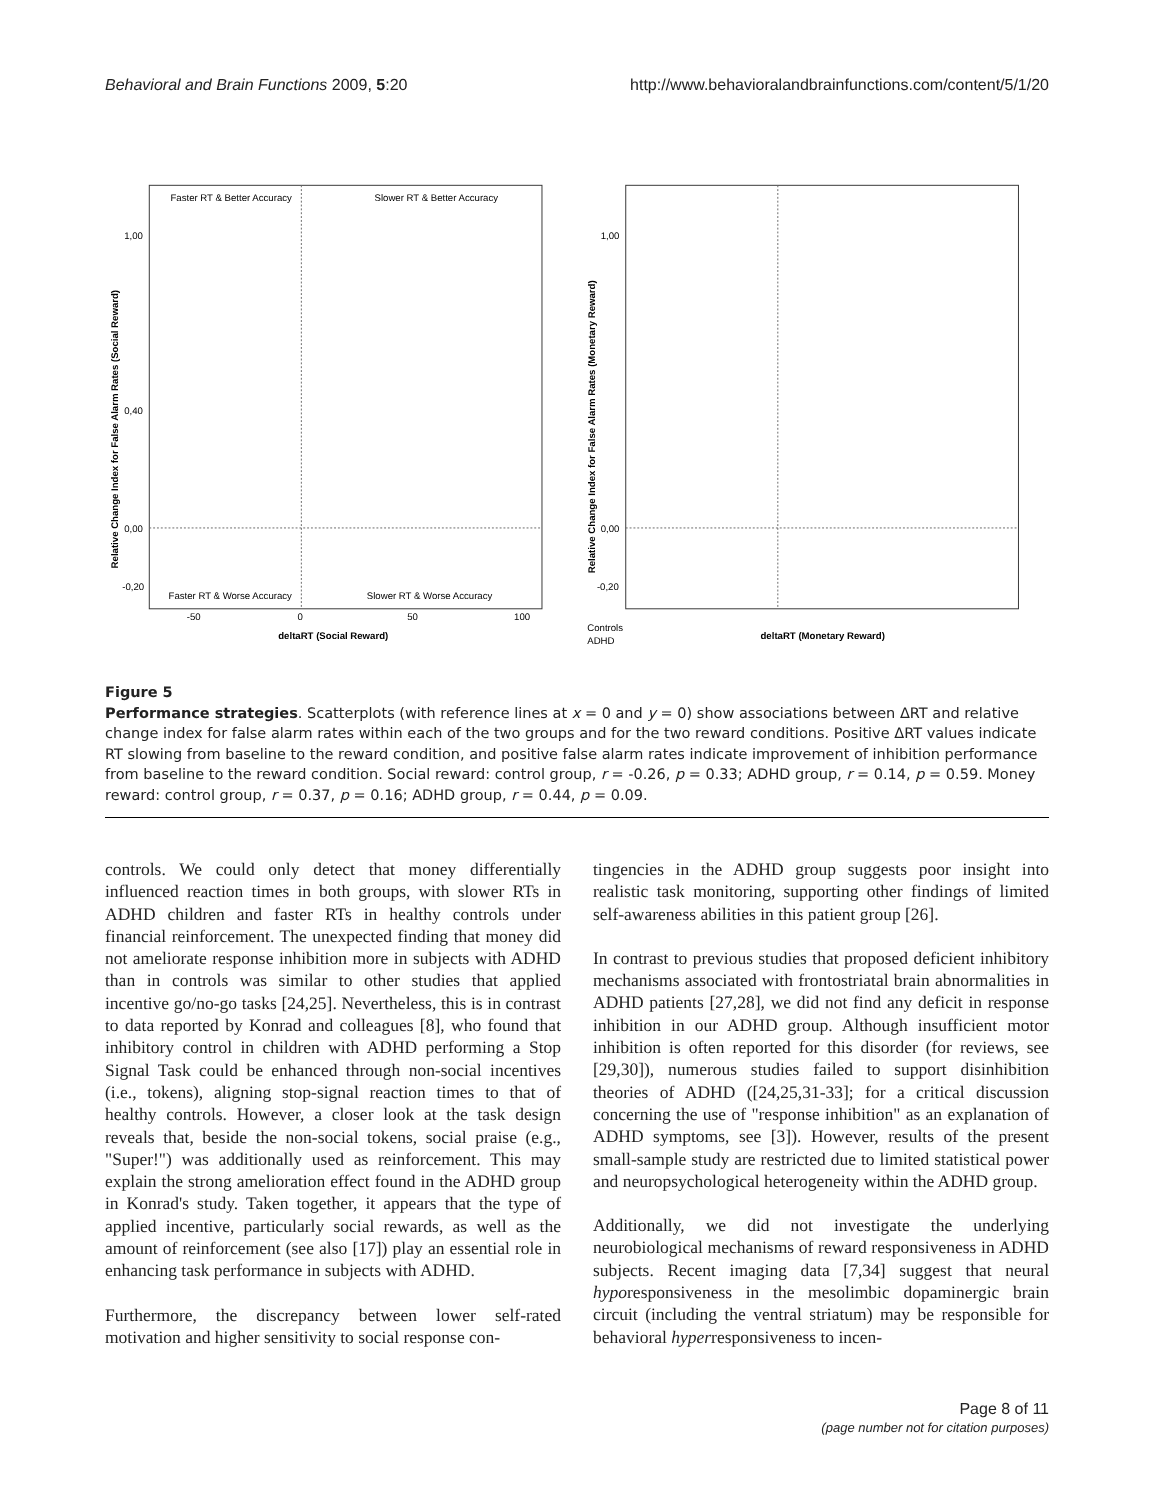Behavioral and Brain Functions 2009, 5:20 http://www.behavioralandbrainfunctions.com/content/5/1/20
Faster RT & Better Accuracy
Slower RT & Better Accuracy
Faster RT & Worse Accuracy
Slower RT & Worse Accuracy
1,00
0,40
0,00
-0,20
-50
0
50
100
deltaRT (Social Reward)
Relative Change Index for False Alarm Rates (Social Reward)
1,00
0,00
-0,20
deltaRT (Monetary Reward)
Controls
ADHD
Relative Change Index for False Alarm Rates (Monetary Reward)
Figure 5
Performance strategies. Scatterplots (with reference lines at x = 0 and y = 0) show associations between ΔRT and relative change index for false alarm rates within each of the two groups and for the two reward conditions. Positive ΔRT values indicate RT slowing from baseline to the reward condition, and positive false alarm rates indicate improvement of inhibition performance from baseline to the reward condition. Social reward: control group, r = -0.26, p = 0.33; ADHD group, r = 0.14, p = 0.59. Money reward: control group, r = 0.37, p = 0.16; ADHD group, r = 0.44, p = 0.09.
controls. We could only detect that money differentially influenced reaction times in both groups, with slower RTs in ADHD children and faster RTs in healthy controls under financial reinforcement. The unexpected finding that money did not ameliorate response inhibition more in subjects with ADHD than in controls was similar to other studies that applied incentive go/no-go tasks [24,25]. Nevertheless, this is in contrast to data reported by Konrad and colleagues [8], who found that inhibitory control in children with ADHD performing a Stop Signal Task could be enhanced through non-social incentives (i.e., tokens), aligning stop-signal reaction times to that of healthy controls. However, a closer look at the task design reveals that, beside the non-social tokens, social praise (e.g., "Super!") was additionally used as reinforcement. This may explain the strong amelioration effect found in the ADHD group in Konrad's study. Taken together, it appears that the type of applied incentive, particularly social rewards, as well as the amount of reinforcement (see also [17]) play an essential role in enhancing task performance in subjects with ADHD.
Furthermore, the discrepancy between lower self-rated motivation and higher sensitivity to social response con-
tingencies in the ADHD group suggests poor insight into realistic task monitoring, supporting other findings of limited self-awareness abilities in this patient group [26].
In contrast to previous studies that proposed deficient inhibitory mechanisms associated with frontostriatal brain abnormalities in ADHD patients [27,28], we did not find any deficit in response inhibition in our ADHD group. Although insufficient motor inhibition is often reported for this disorder (for reviews, see [29,30]), numerous studies failed to support disinhibition theories of ADHD ([24,25,31-33]; for a critical discussion concerning the use of "response inhibition" as an explanation of ADHD symptoms, see [3]). However, results of the present small-sample study are restricted due to limited statistical power and neuropsychological heterogeneity within the ADHD group.
Additionally, we did not investigate the underlying neurobiological mechanisms of reward responsiveness in ADHD subjects. Recent imaging data [7,34] suggest that neural hyporesponsiveness in the mesolimbic dopaminergic brain circuit (including the ventral striatum) may be responsible for behavioral hyperresponsiveness to incen-
Page 8 of 11
(page number not for citation purposes)